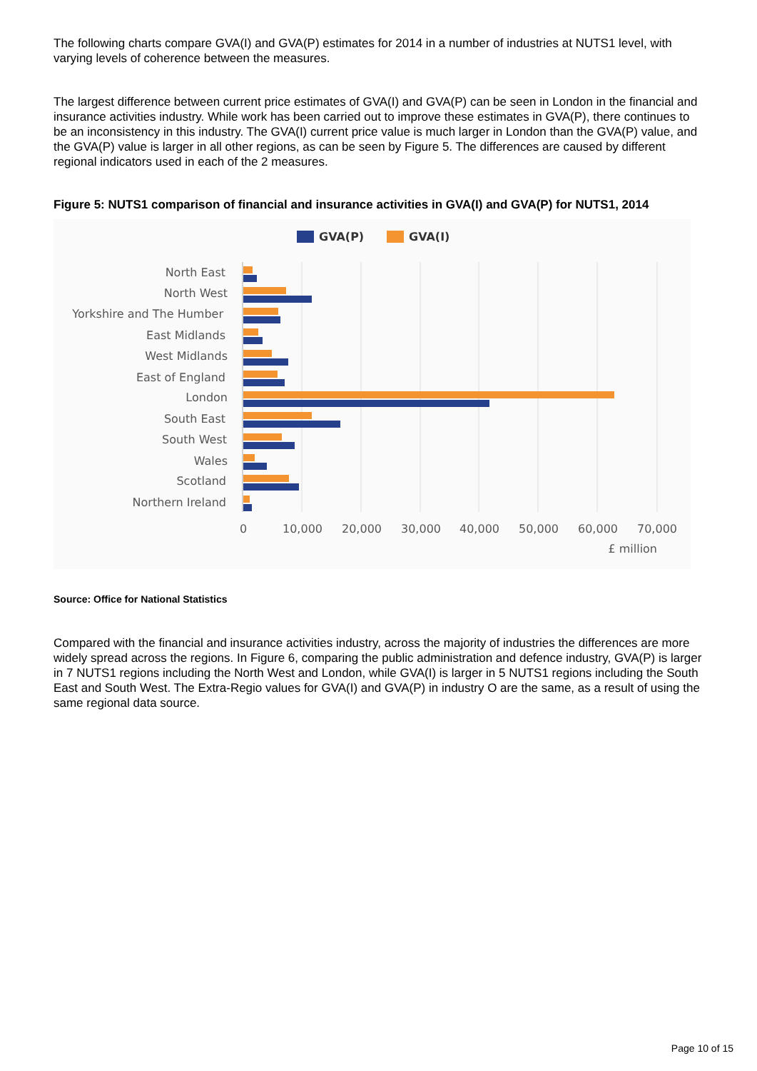The following charts compare GVA(I) and GVA(P) estimates for 2014 in a number of industries at NUTS1 level, with varying levels of coherence between the measures.
The largest difference between current price estimates of GVA(I) and GVA(P) can be seen in London in the financial and insurance activities industry. While work has been carried out to improve these estimates in GVA(P), there continues to be an inconsistency in this industry. The GVA(I) current price value is much larger in London than the GVA(P) value, and the GVA(P) value is larger in all other regions, as can be seen by Figure 5. The differences are caused by different regional indicators used in each of the 2 measures.
Figure 5: NUTS1 comparison of financial and insurance activities in GVA(I) and GVA(P) for NUTS1, 2014
GVA(P)
GVA(I)
North East
North West
Yorkshire and The Humber
East Midlands
West Midlands
East of England
London
South East
South West
Wales
Scotland
Northern Ireland
0
10,000
20,000
30,000
40,000
50,000
60,000
70,000
£ million
Source: Office for National Statistics
Compared with the financial and insurance activities industry, across the majority of industries the differences are more widely spread across the regions. In Figure 6, comparing the public administration and defence industry, GVA(P) is larger in 7 NUTS1 regions including the North West and London, while GVA(I) is larger in 5 NUTS1 regions including the South East and South West. The Extra-Regio values for GVA(I) and GVA(P) in industry O are the same, as a result of using the same regional data source.
Page 10 of 15